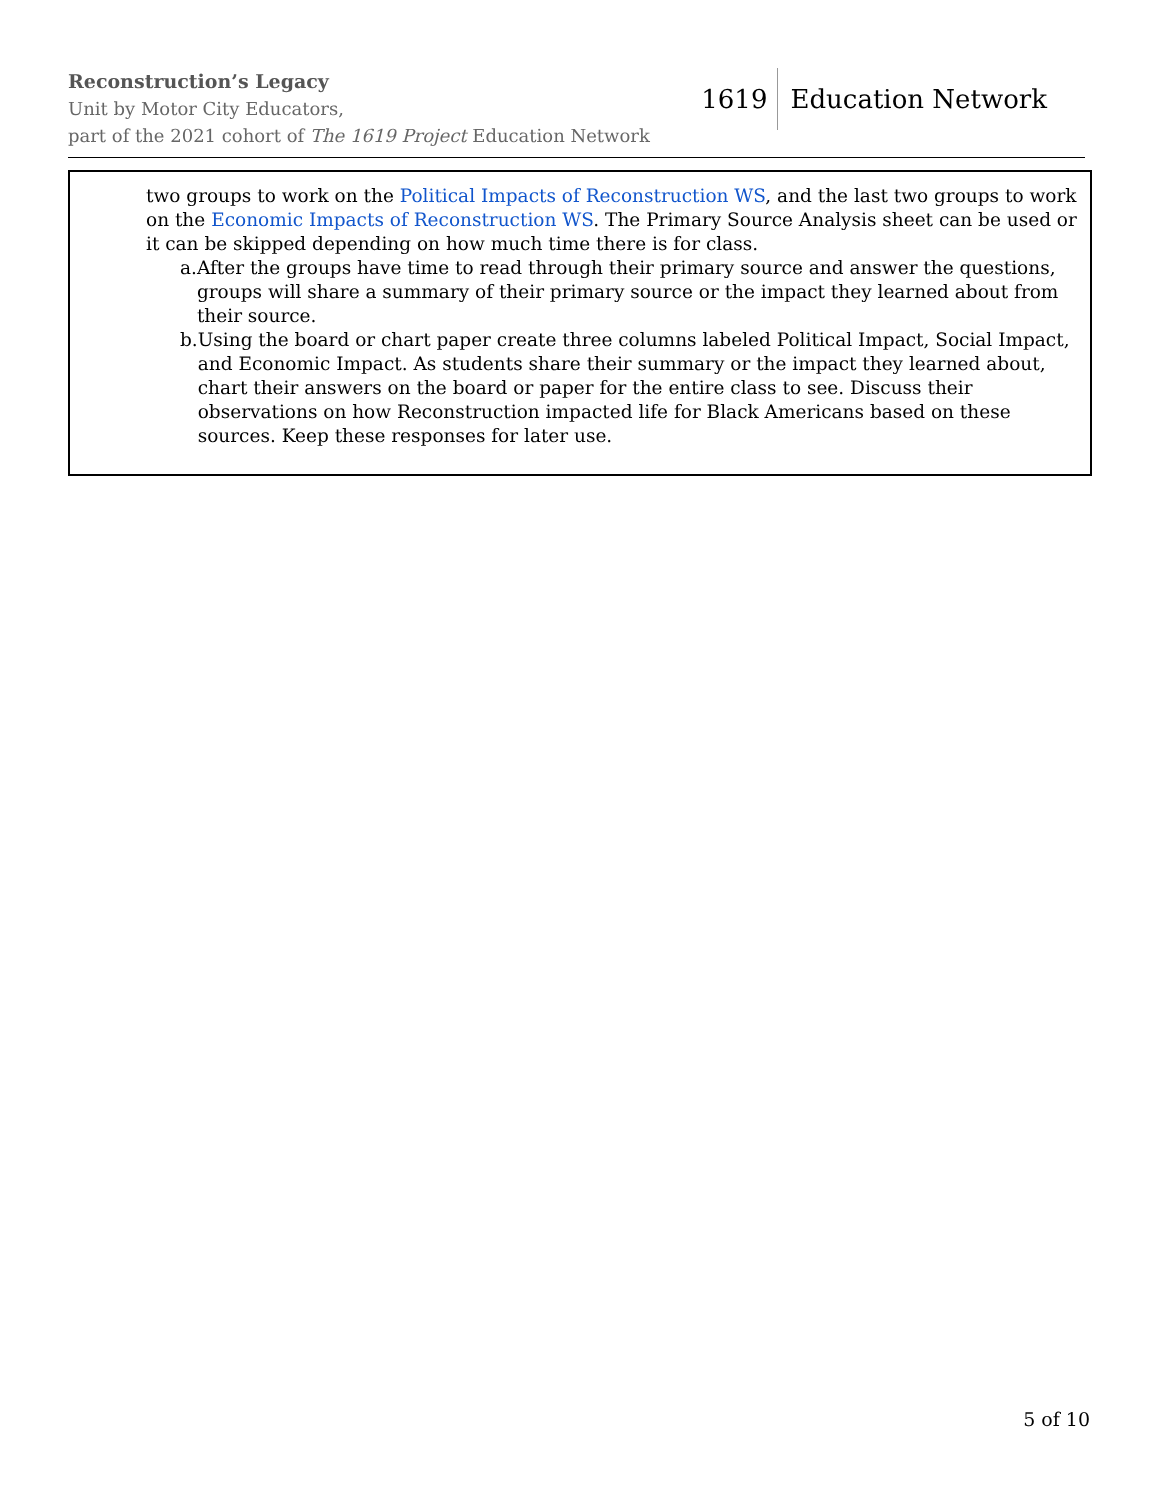Reconstruction’s Legacy
Unit by Motor City Educators,
part of the 2021 cohort of The 1619 Project Education Network
1619 Education Network
two groups to work on the Political Impacts of Reconstruction WS, and the last two groups to work on the Economic Impacts of Reconstruction WS. The Primary Source Analysis sheet can be used or it can be skipped depending on how much time there is for class.
a. After the groups have time to read through their primary source and answer the questions, groups will share a summary of their primary source or the impact they learned about from their source.
b. Using the board or chart paper create three columns labeled Political Impact, Social Impact, and Economic Impact. As students share their summary or the impact they learned about, chart their answers on the board or paper for the entire class to see. Discuss their observations on how Reconstruction impacted life for Black Americans based on these sources. Keep these responses for later use.
5 of 10